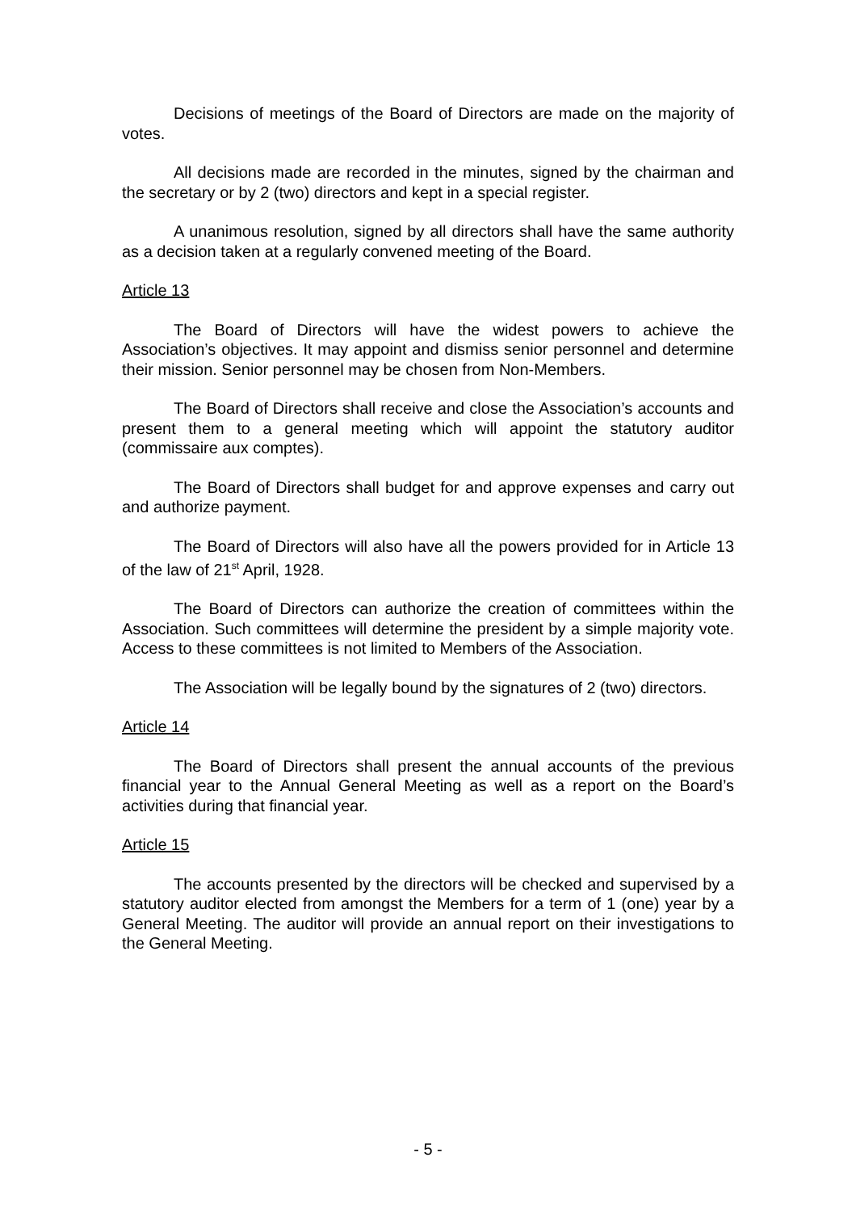Decisions of meetings of the Board of Directors are made on the majority of votes.
All decisions made are recorded in the minutes, signed by the chairman and the secretary or by 2 (two) directors and kept in a special register.
A unanimous resolution, signed by all directors shall have the same authority as a decision taken at a regularly convened meeting of the Board.
Article 13
The Board of Directors will have the widest powers to achieve the Association’s objectives. It may appoint and dismiss senior personnel and determine their mission. Senior personnel may be chosen from Non-Members.
The Board of Directors shall receive and close the Association’s accounts and present them to a general meeting which will appoint the statutory auditor (commissaire aux comptes).
The Board of Directors shall budget for and approve expenses and carry out and authorize payment.
The Board of Directors will also have all the powers provided for in Article 13 of the law of 21<sup>st</sup> April, 1928.
The Board of Directors can authorize the creation of committees within the Association. Such committees will determine the president by a simple majority vote. Access to these committees is not limited to Members of the Association.
The Association will be legally bound by the signatures of 2 (two) directors.
Article 14
The Board of Directors shall present the annual accounts of the previous financial year to the Annual General Meeting as well as a report on the Board’s activities during that financial year.
Article 15
The accounts presented by the directors will be checked and supervised by a statutory auditor elected from amongst the Members for a term of 1 (one) year by a General Meeting. The auditor will provide an annual report on their investigations to the General Meeting.
- 5 -